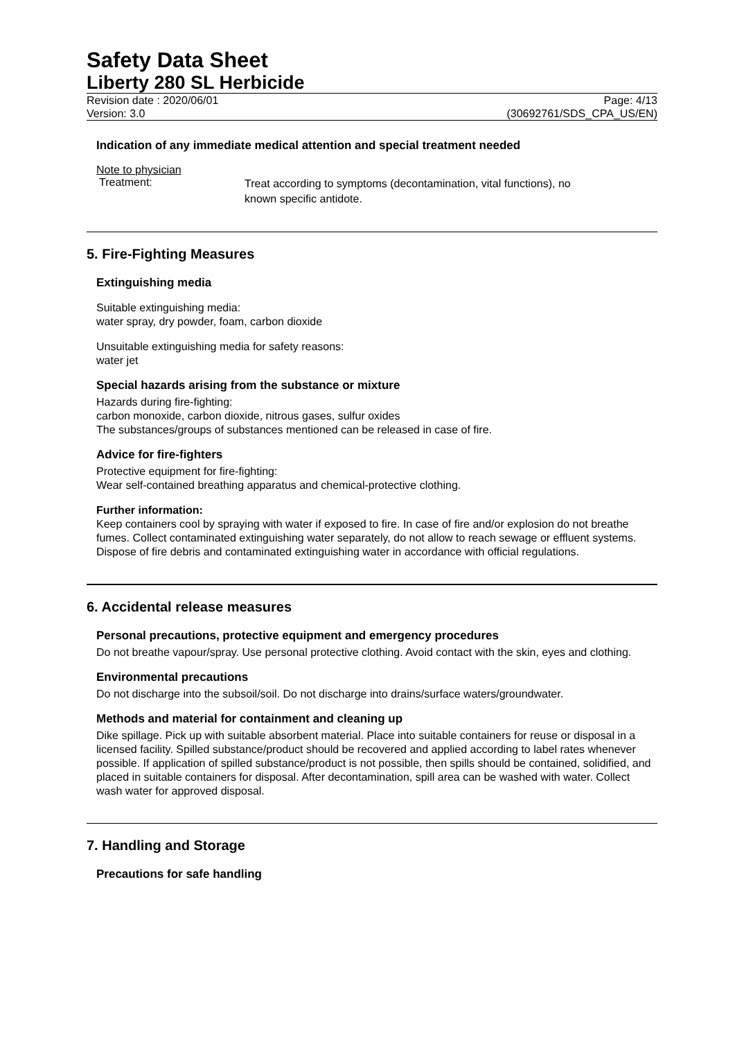Safety Data Sheet
Liberty 280 SL Herbicide
Revision date : 2020/06/01
Version: 3.0
Page: 4/13
(30692761/SDS_CPA_US/EN)
Indication of any immediate medical attention and special treatment needed
Note to physician
Treatment:
Treat according to symptoms (decontamination, vital functions), no
known specific antidote.
5. Fire-Fighting Measures
Extinguishing media
Suitable extinguishing media:
water spray, dry powder, foam, carbon dioxide
Unsuitable extinguishing media for safety reasons:
water jet
Special hazards arising from the substance or mixture
Hazards during fire-fighting:
carbon monoxide, carbon dioxide, nitrous gases, sulfur oxides
The substances/groups of substances mentioned can be released in case of fire.
Advice for fire-fighters
Protective equipment for fire-fighting:
Wear self-contained breathing apparatus and chemical-protective clothing.
Further information:
Keep containers cool by spraying with water if exposed to fire. In case of fire and/or explosion do not breathe fumes. Collect contaminated extinguishing water separately, do not allow to reach sewage or effluent systems. Dispose of fire debris and contaminated extinguishing water in accordance with official regulations.
6. Accidental release measures
Personal precautions, protective equipment and emergency procedures
Do not breathe vapour/spray. Use personal protective clothing. Avoid contact with the skin, eyes and clothing.
Environmental precautions
Do not discharge into the subsoil/soil. Do not discharge into drains/surface waters/groundwater.
Methods and material for containment and cleaning up
Dike spillage. Pick up with suitable absorbent material. Place into suitable containers for reuse or disposal in a licensed facility. Spilled substance/product should be recovered and applied according to label rates whenever possible. If application of spilled substance/product is not possible, then spills should be contained, solidified, and placed in suitable containers for disposal. After decontamination, spill area can be washed with water. Collect wash water for approved disposal.
7. Handling and Storage
Precautions for safe handling